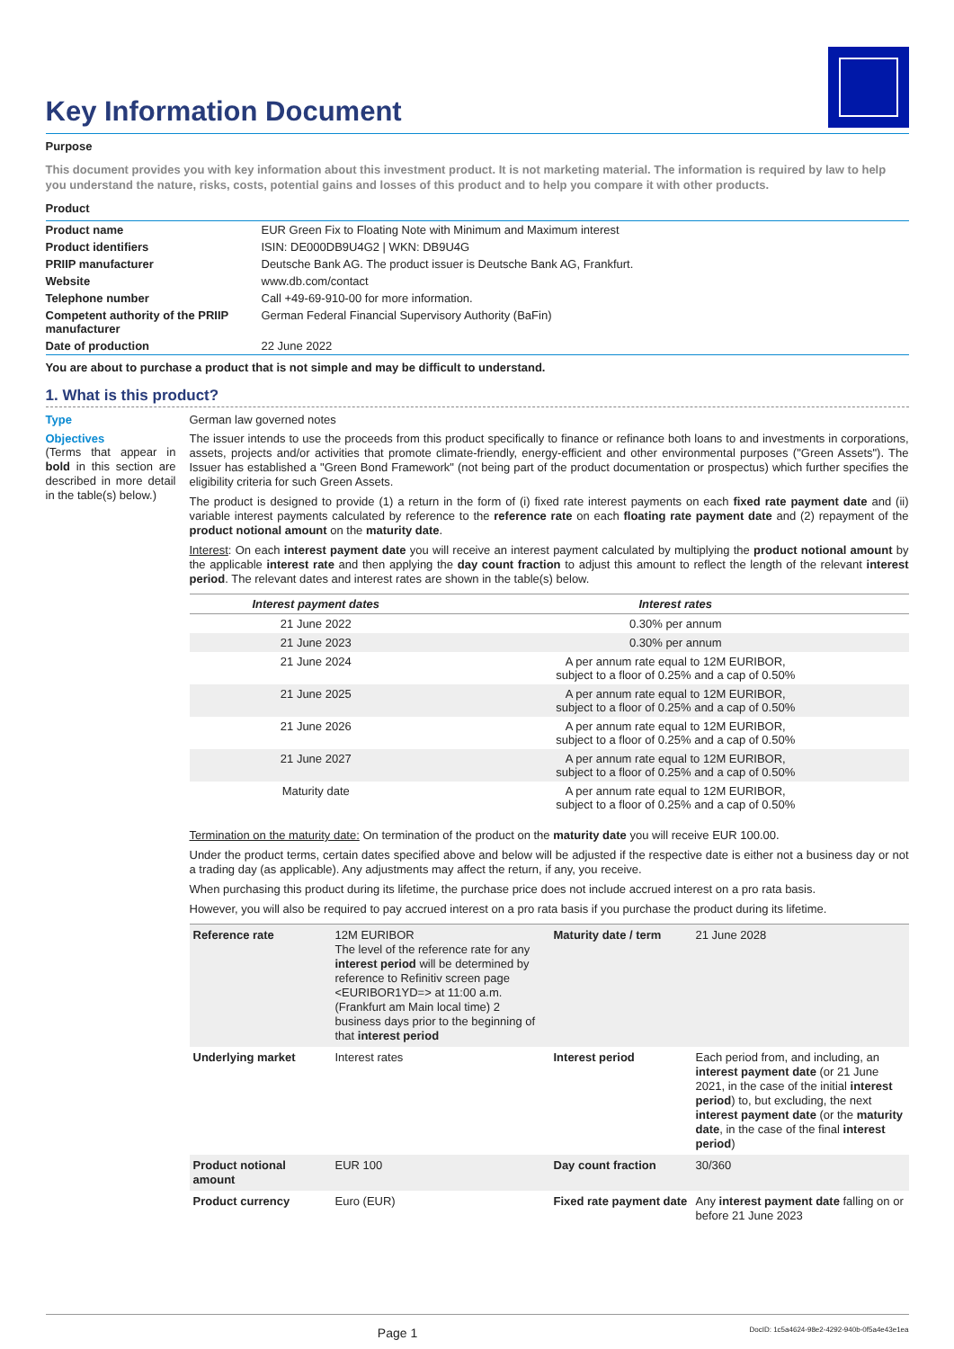Key Information Document
Purpose
This document provides you with key information about this investment product. It is not marketing material. The information is required by law to help you understand the nature, risks, costs, potential gains and losses of this product and to help you compare it with other products.
Product
| Product name | EUR Green Fix to Floating Note with Minimum and Maximum interest |
| Product identifiers | ISIN: DE000DB9U4G2 / WKN: DB9U4G |
| PRIIP manufacturer | Deutsche Bank AG. The product issuer is Deutsche Bank AG, Frankfurt. |
| Website | www.db.com/contact |
| Telephone number | Call +49-69-910-00 for more information. |
| Competent authority of the PRIIP manufacturer | German Federal Financial Supervisory Authority (BaFin) |
| Date of production | 22 June 2022 |
You are about to purchase a product that is not simple and may be difficult to understand.
1. What is this product?
Type German law governed notes
Objectives
(Terms that appear in bold in this section are described in more detail in the table(s) below.)
The issuer intends to use the proceeds from this product specifically to finance or refinance both loans to and investments in corporations, assets, projects and/or activities that promote climate-friendly, energy-efficient and other environmental purposes ("Green Assets"). The Issuer has established a "Green Bond Framework" (not being part of the product documentation or prospectus) which further specifies the eligibility criteria for such Green Assets.
The product is designed to provide (1) a return in the form of (i) fixed rate interest payments on each fixed rate payment date and (ii) variable interest payments calculated by reference to the reference rate on each floating rate payment date and (2) repayment of the product notional amount on the maturity date.
Interest: On each interest payment date you will receive an interest payment calculated by multiplying the product notional amount by the applicable interest rate and then applying the day count fraction to adjust this amount to reflect the length of the relevant interest period. The relevant dates and interest rates are shown in the table(s) below.
| Interest payment dates | Interest rates |
| --- | --- |
| 21 June 2022 | 0.30% per annum |
| 21 June 2023 | 0.30% per annum |
| 21 June 2024 | A per annum rate equal to 12M EURIBOR, subject to a floor of 0.25% and a cap of 0.50% |
| 21 June 2025 | A per annum rate equal to 12M EURIBOR, subject to a floor of 0.25% and a cap of 0.50% |
| 21 June 2026 | A per annum rate equal to 12M EURIBOR, subject to a floor of 0.25% and a cap of 0.50% |
| 21 June 2027 | A per annum rate equal to 12M EURIBOR, subject to a floor of 0.25% and a cap of 0.50% |
| Maturity date | A per annum rate equal to 12M EURIBOR, subject to a floor of 0.25% and a cap of 0.50% |
Termination on the maturity date: On termination of the product on the maturity date you will receive EUR 100.00.
Under the product terms, certain dates specified above and below will be adjusted if the respective date is either not a business day or not a trading day (as applicable). Any adjustments may affect the return, if any, you receive.
When purchasing this product during its lifetime, the purchase price does not include accrued interest on a pro rata basis.
However, you will also be required to pay accrued interest on a pro rata basis if you purchase the product during its lifetime.
| Reference rate | 12M EURIBOR The level of the reference rate for any interest period will be determined by reference to Refinitiv screen page <EURIBOR1YD=> at 11:00 a.m. (Frankfurt am Main local time) 2 business days prior to the beginning of that interest period | Maturity date / term | 21 June 2028 |
| Underlying market | Interest rates | Interest period | Each period from, and including, an interest payment date (or 21 June 2021, in the case of the initial interest period ) to, but excluding, the next interest payment date (or the maturity date , in the case of the final interest period ) |
| Product notional amount | EUR 100 | Day count fraction | 30/360 |
| Product currency | Euro (EUR) | Fixed rate payment date | Any interest payment date falling on or before 21 June 2023 |
Page 1 DocID: 1c5a4624-98e2-4292-940b-0f5a4e43e1ea